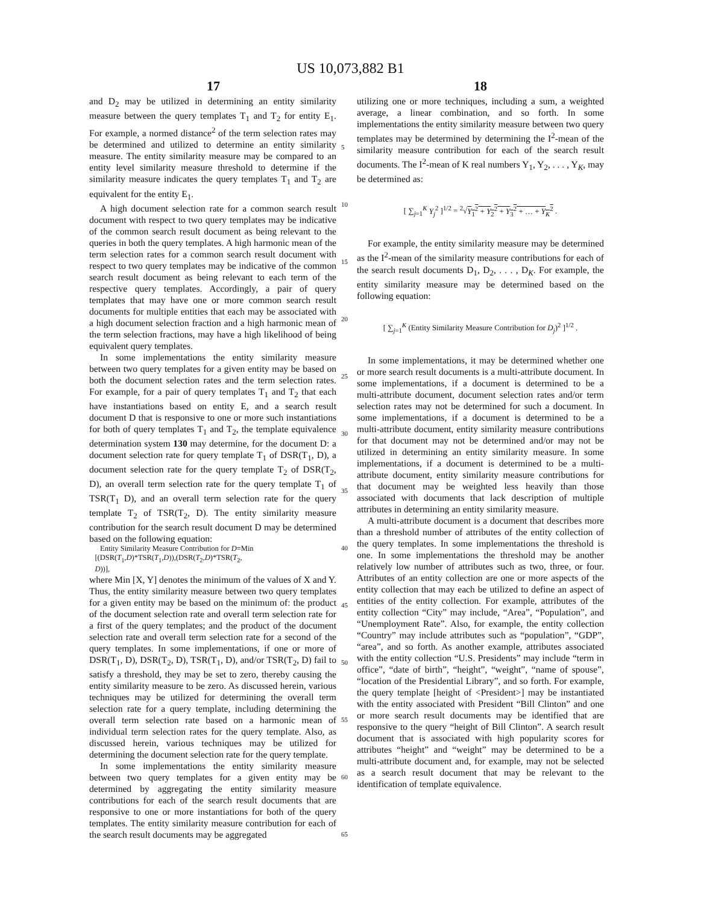US 10,073,882 B1
17 18
and D<sub>2</sub> may be utilized in determining an entity similarity measure between the query templates T<sub>1</sub> and T<sub>2</sub> for entity E<sub>1</sub>. For example, a normed distance<sup>2</sup> of the term selection rates may be determined and utilized to determine an entity similarity measure. The entity similarity measure may be compared to an entity level similarity measure threshold to determine if the similarity measure indicates the query templates T<sub>1</sub> and T<sub>2</sub> are equivalent for the entity E<sub>1</sub>.
A high document selection rate for a common search result document with respect to two query templates may be indicative of the common search result document as being relevant to the queries in both the query templates. A high harmonic mean of the term selection rates for a common search result document with respect to two query templates may be indicative of the common search result document as being relevant to each term of the respective query templates. Accordingly, a pair of query templates that may have one or more common search result documents for multiple entities that each may be associated with a high document selection fraction and a high harmonic mean of the term selection fractions, may have a high likelihood of being equivalent query templates.
In some implementations the entity similarity measure between two query templates for a given entity may be based on both the document selection rates and the term selection rates. For example, for a pair of query templates T<sub>1</sub> and T<sub>2</sub> that each have instantiations based on entity E, and a search result document D that is responsive to one or more such instantiations for both of query templates T<sub>1</sub> and T<sub>2</sub>, the template equivalence determination system 130 may determine, for the document D: a document selection rate for query template T<sub>1</sub> of DSR(T<sub>1</sub>, D), a document selection rate for the query template T<sub>2</sub> of DSR(T<sub>2</sub>, D), an overall term selection rate for the query template T<sub>1</sub> of TSR(T<sub>1</sub> D), and an overall term selection rate for the query template T<sub>2</sub> of TSR(T<sub>2</sub>, D). The entity similarity measure contribution for the search result document D may be determined based on the following equation:
Entity Similarity Measure Contribution for D=Min
[(DSR(T<sub>1</sub>,D)*TSR(T<sub>1</sub>,D)),(DSR(T<sub>2</sub>,D)*TSR(T<sub>2</sub>,
D))],
where Min [X, Y] denotes the minimum of the values of X and Y. Thus, the entity similarity measure between two query templates for a given entity may be based on the minimum of: the product of the document selection rate and overall term selection rate for a first of the query templates; and the product of the document selection rate and overall term selection rate for a second of the query templates. In some implementations, if one or more of DSR(T<sub>1</sub>, D), DSR(T<sub>2</sub>, D), TSR(T<sub>1</sub>, D), and/or TSR(T<sub>2</sub>, D) fail to satisfy a threshold, they may be set to zero, thereby causing the entity similarity measure to be zero. As discussed herein, various techniques may be utilized for determining the overall term selection rate for a query template, including determining the overall term selection rate based on a harmonic mean of individual term selection rates for the query template. Also, as discussed herein, various techniques may be utilized for determining the document selection rate for the query template.
In some implementations the entity similarity measure between two query templates for a given entity may be determined by aggregating the entity similarity measure contributions for each of the search result documents that are responsive to one or more instantiations for both of the query templates. The entity similarity measure contribution for each of the search result documents may be aggregated
utilizing one or more techniques, including a sum, a weighted average, a linear combination, and so forth. In some implementations the entity similarity measure between two query templates may be determined by determining the I<sup>2</sup>-mean of the similarity measure contribution for each of the search result documents. The I<sup>2</sup>-mean of K real numbers Y<sub>1</sub>, Y<sub>2</sub>, . . . , Y<sub>K</sub>, may be determined as:
[ ∑<sub>j=1</sub><sup>K</sup> Y<sub>j</sub><sup>2</sup> ]<sup>1/2</sup> = <sup>2</sup>√Y<sub>1</sub><sup>2</sup> + Y<sub>2</sub><sup>2</sup> + Y<sub>3</sub><sup>2</sup> + … + Y<sub>K</sub><sup>2</sup> .
For example, the entity similarity measure may be determined as the I<sup>2</sup>-mean of the similarity measure contributions for each of the search result documents D<sub>1</sub>, D<sub>2</sub>, . . . , D<sub>K</sub>. For example, the entity similarity measure may be determined based on the following equation:
[ ∑<sub>j=1</sub><sup>K</sup> (Entity Similarity Measure Contribution for D<sub>j</sub>)<sup>2</sup> ]<sup>1/2</sup> .
In some implementations, it may be determined whether one or more search result documents is a multi-attribute document. In some implementations, if a document is determined to be a multi-attribute document, document selection rates and/or term selection rates may not be determined for such a document. In some implementations, if a document is determined to be a multi-attribute document, entity similarity measure contributions for that document may not be determined and/or may not be utilized in determining an entity similarity measure. In some implementations, if a document is determined to be a multi-attribute document, entity similarity measure contributions for that document may be weighted less heavily than those associated with documents that lack description of multiple attributes in determining an entity similarity measure.
A multi-attribute document is a document that describes more than a threshold number of attributes of the entity collection of the query templates. In some implementations the threshold is one. In some implementations the threshold may be another relatively low number of attributes such as two, three, or four. Attributes of an entity collection are one or more aspects of the entity collection that may each be utilized to define an aspect of entities of the entity collection. For example, attributes of the entity collection “City” may include, “Area”, “Population”, and “Unemployment Rate”. Also, for example, the entity collection “Country” may include attributes such as “population”, “GDP”, “area”, and so forth. As another example, attributes associated with the entity collection “U.S. Presidents” may include “term in office”, “date of birth”, “height”, “weight”, “name of spouse”, “location of the Presidential Library”, and so forth. For example, the query template [height of <President>] may be instantiated with the entity associated with President “Bill Clinton” and one or more search result documents may be identified that are responsive to the query “height of Bill Clinton”. A search result document that is associated with high popularity scores for attributes “height” and “weight” may be determined to be a multi-attribute document and, for example, may not be selected as a search result document that may be relevant to the identification of template equivalence.
5
10
15
20
25
30
35
40
45
50
55
60
65